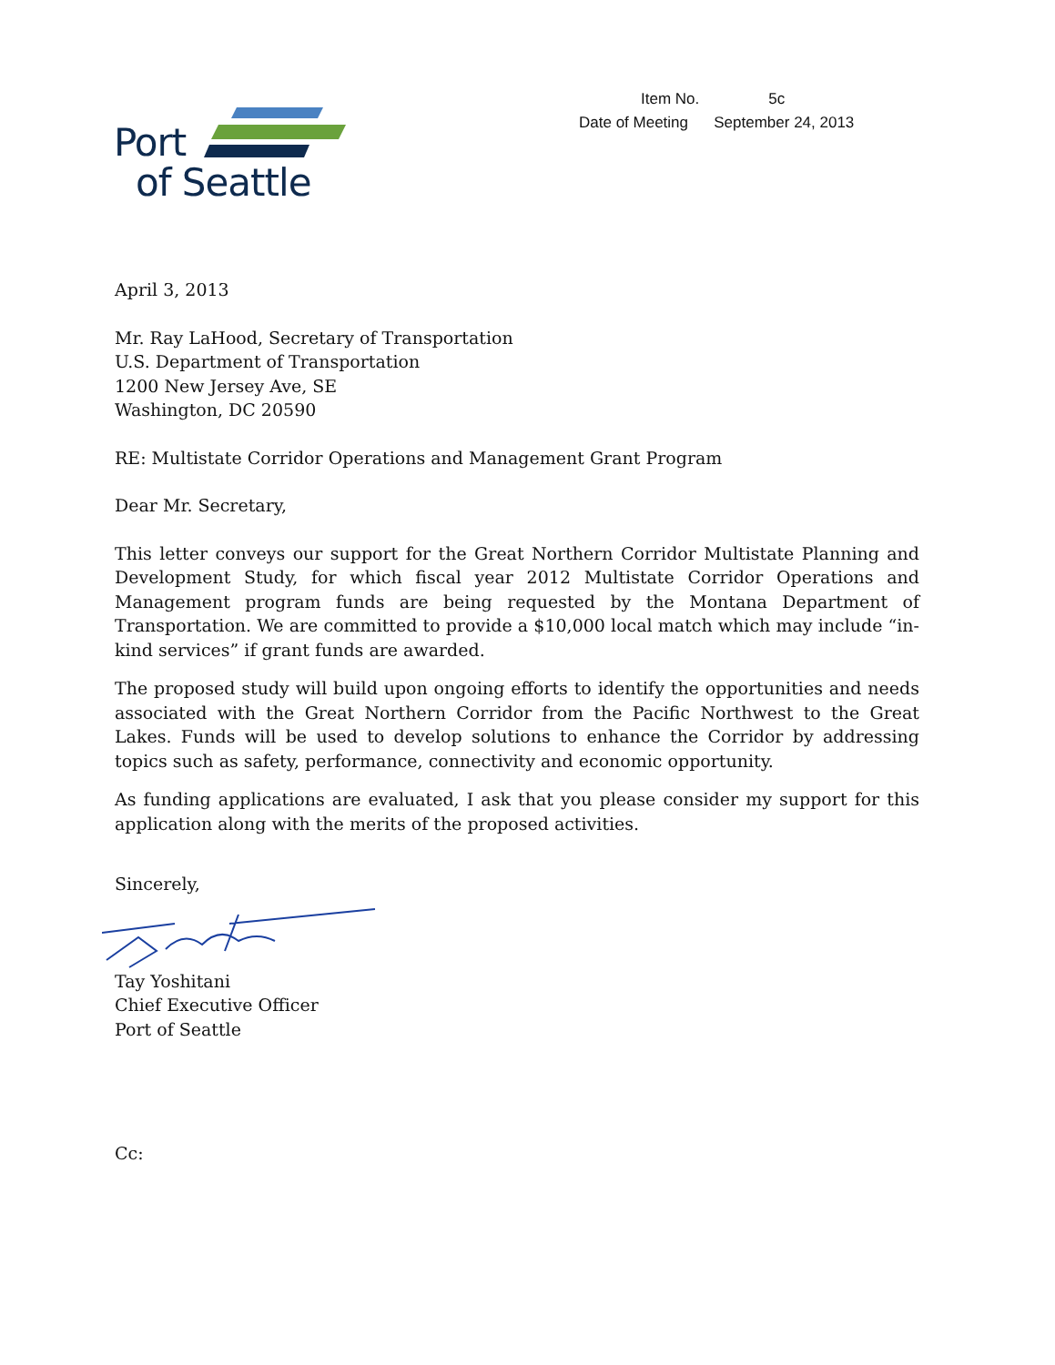| Item No. | 5c |
| Date of Meeting | September 24, 2013 |
Port
of Seattle
April 3, 2013
Mr. Ray LaHood, Secretary of Transportation
U.S. Department of Transportation
1200 New Jersey Ave, SE
Washington, DC 20590
RE: Multistate Corridor Operations and Management Grant Program
Dear Mr. Secretary,
This letter conveys our support for the Great Northern Corridor Multistate Planning and Development Study, for which fiscal year 2012 Multistate Corridor Operations and Management program funds are being requested by the Montana Department of Transportation. We are committed to provide a $10,000 local match which may include “in-kind services” if grant funds are awarded.
The proposed study will build upon ongoing efforts to identify the opportunities and needs associated with the Great Northern Corridor from the Pacific Northwest to the Great Lakes. Funds will be used to develop solutions to enhance the Corridor by addressing topics such as safety, performance, connectivity and economic opportunity.
As funding applications are evaluated, I ask that you please consider my support for this application along with the merits of the proposed activities.
Sincerely,
Tay Yoshitani
Chief Executive Officer
Port of Seattle
Cc: